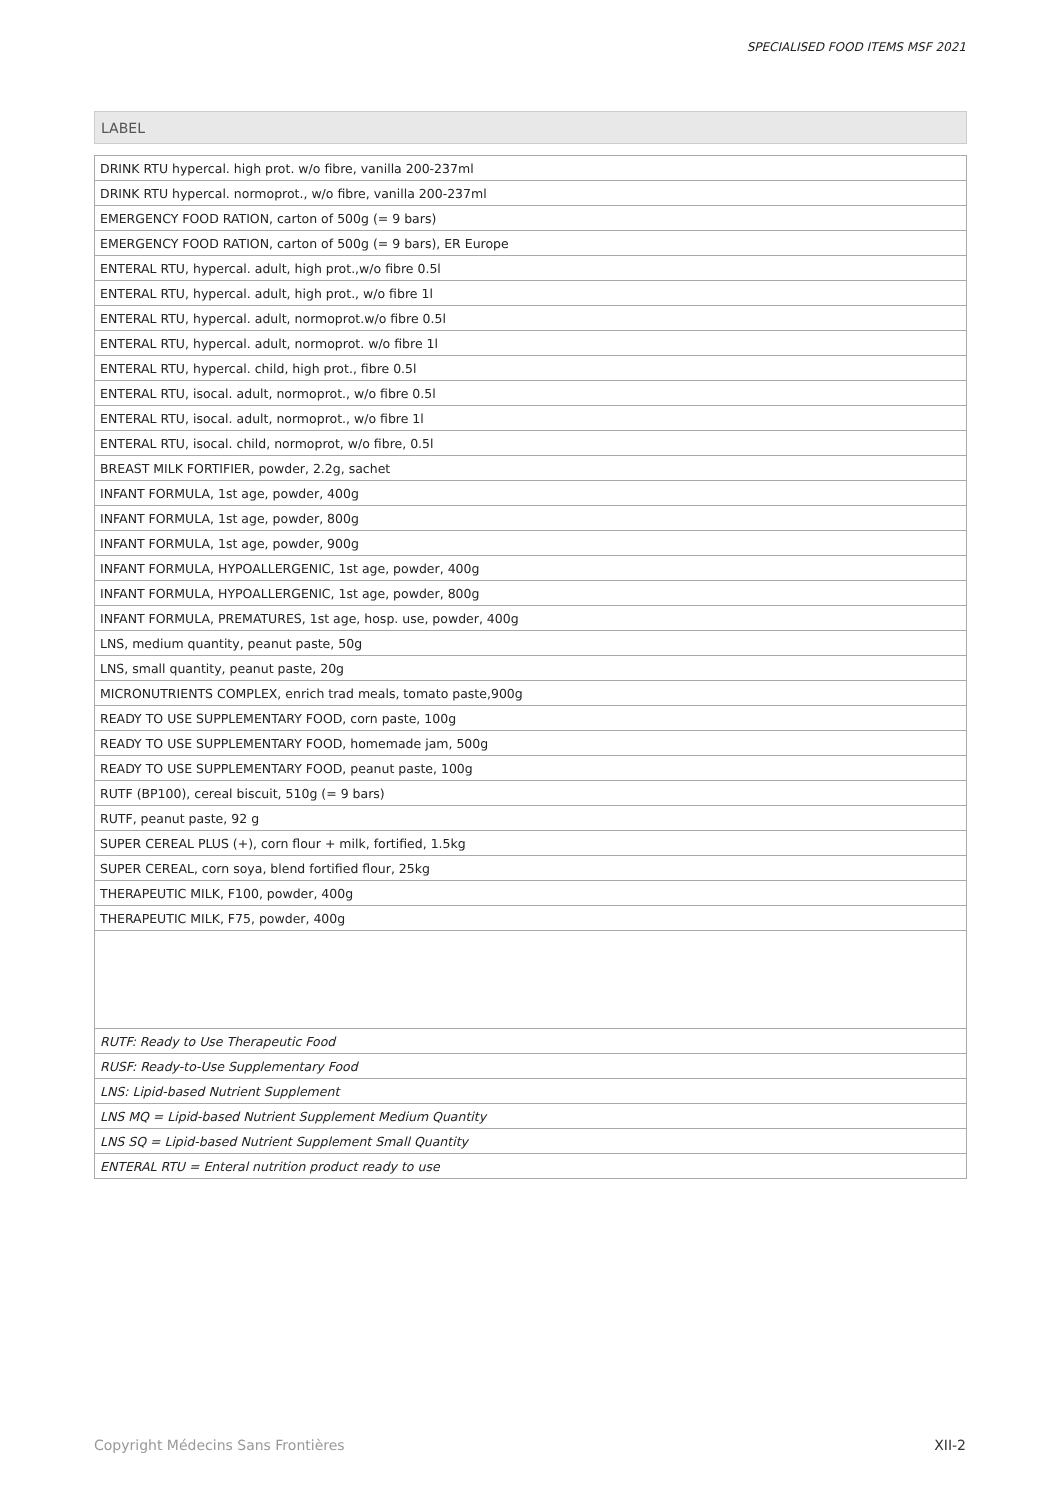SPECIALISED FOOD ITEMS MSF 2021
LABEL
| DRINK RTU hypercal. high prot. w/o fibre, vanilla 200-237ml |
| DRINK RTU hypercal. normoprot., w/o fibre, vanilla 200-237ml |
| EMERGENCY FOOD RATION, carton of 500g (= 9 bars) |
| EMERGENCY FOOD RATION, carton of 500g (= 9 bars), ER Europe |
| ENTERAL RTU, hypercal. adult, high prot.,w/o fibre 0.5l |
| ENTERAL RTU, hypercal. adult, high prot., w/o fibre 1l |
| ENTERAL RTU, hypercal. adult, normoprot.w/o fibre 0.5l |
| ENTERAL RTU, hypercal. adult, normoprot. w/o fibre 1l |
| ENTERAL RTU, hypercal. child, high prot., fibre 0.5l |
| ENTERAL RTU, isocal. adult, normoprot., w/o fibre 0.5l |
| ENTERAL RTU, isocal. adult, normoprot., w/o fibre 1l |
| ENTERAL RTU, isocal. child, normoprot, w/o fibre, 0.5l |
| BREAST MILK FORTIFIER, powder, 2.2g, sachet |
| INFANT FORMULA, 1st age, powder, 400g |
| INFANT FORMULA, 1st age, powder, 800g |
| INFANT FORMULA, 1st age, powder, 900g |
| INFANT FORMULA, HYPOALLERGENIC, 1st age, powder, 400g |
| INFANT FORMULA, HYPOALLERGENIC, 1st age, powder, 800g |
| INFANT FORMULA, PREMATURES, 1st age, hosp. use, powder, 400g |
| LNS, medium quantity, peanut paste, 50g |
| LNS, small quantity, peanut paste, 20g |
| MICRONUTRIENTS COMPLEX, enrich trad meals, tomato paste,900g |
| READY TO USE SUPPLEMENTARY FOOD, corn paste, 100g |
| READY TO USE SUPPLEMENTARY FOOD, homemade jam, 500g |
| READY TO USE SUPPLEMENTARY FOOD, peanut paste, 100g |
| RUTF (BP100), cereal biscuit, 510g (= 9 bars) |
| RUTF, peanut paste, 92 g |
| SUPER CEREAL PLUS (+), corn flour + milk, fortified, 1.5kg |
| SUPER CEREAL, corn soya, blend fortified flour, 25kg |
| THERAPEUTIC MILK, F100, powder, 400g |
| THERAPEUTIC MILK, F75, powder, 400g |
| RUTF: Ready to Use Therapeutic Food |
| RUSF: Ready-to-Use Supplementary Food |
| LNS: Lipid-based Nutrient Supplement |
| LNS MQ = Lipid-based Nutrient Supplement Medium Quantity |
| LNS SQ = Lipid-based Nutrient Supplement Small Quantity |
| ENTERAL RTU = Enteral nutrition product ready to use |
Copyright Médecins Sans Frontières XII-2